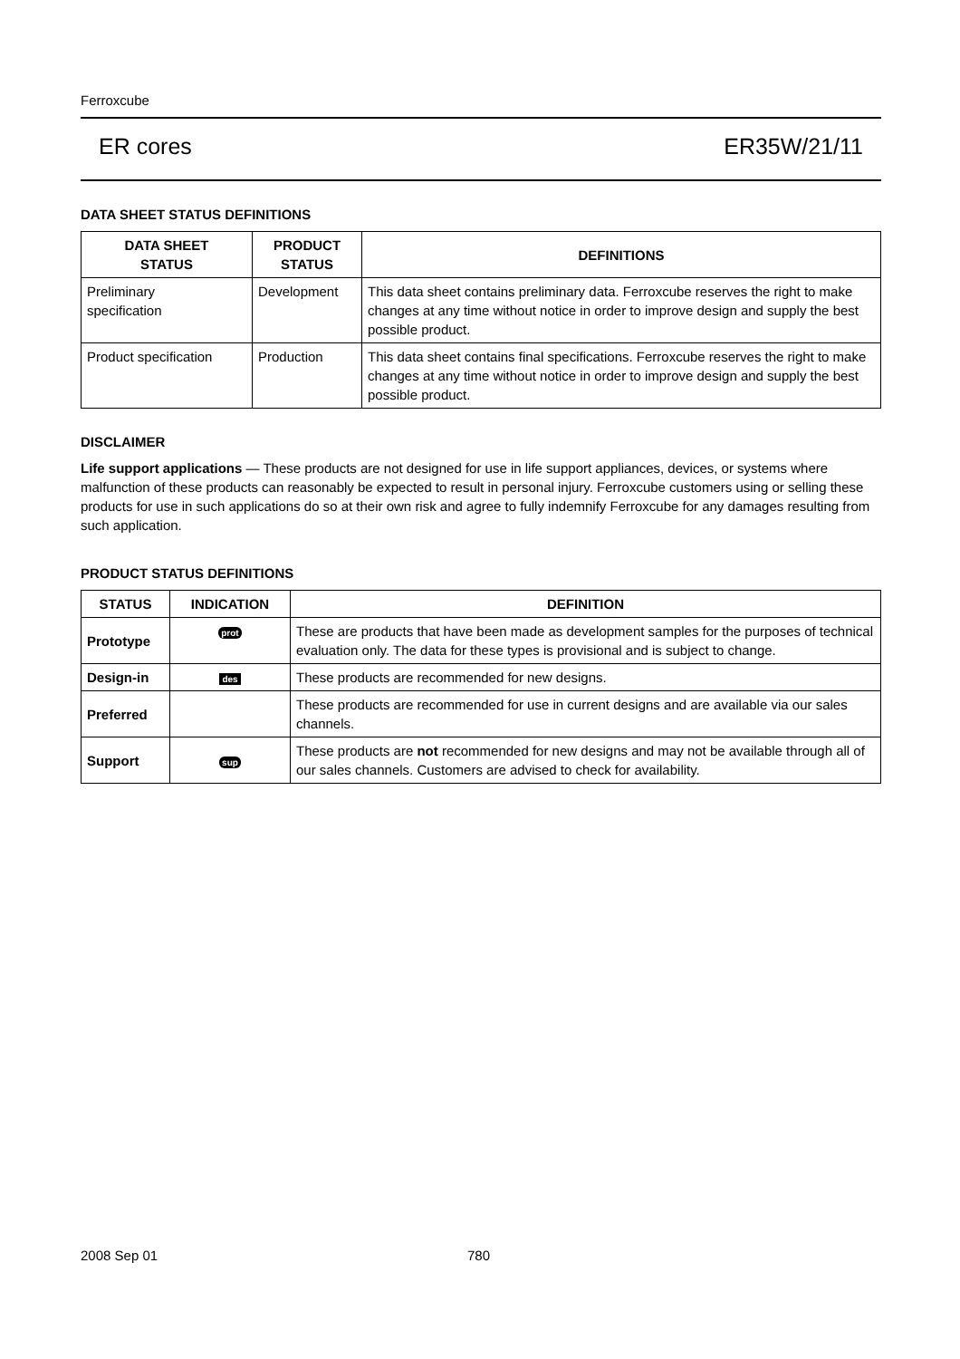Ferroxcube
ER cores ER35W/21/11
DATA SHEET STATUS DEFINITIONS
| DATA SHEET STATUS | PRODUCT STATUS | DEFINITIONS |
| --- | --- | --- |
| Preliminary specification | Development | This data sheet contains preliminary data. Ferroxcube reserves the right to make changes at any time without notice in order to improve design and supply the best possible product. |
| Product specification | Production | This data sheet contains final specifications. Ferroxcube reserves the right to make changes at any time without notice in order to improve design and supply the best possible product. |
DISCLAIMER
Life support applications — These products are not designed for use in life support appliances, devices, or systems where malfunction of these products can reasonably be expected to result in personal injury. Ferroxcube customers using or selling these products for use in such applications do so at their own risk and agree to fully indemnify Ferroxcube for any damages resulting from such application.
PRODUCT STATUS DEFINITIONS
| STATUS | INDICATION | DEFINITION |
| --- | --- | --- |
| Prototype | prot | These are products that have been made as development samples for the purposes of technical evaluation only. The data for these types is provisional and is subject to change. |
| Design-in | des | These products are recommended for new designs. |
| Preferred | | These products are recommended for use in current designs and are available via our sales channels. |
| Support | sup | These products are not recommended for new designs and may not be available through all of our sales channels. Customers are advised to check for availability. |
2008 Sep 01 780